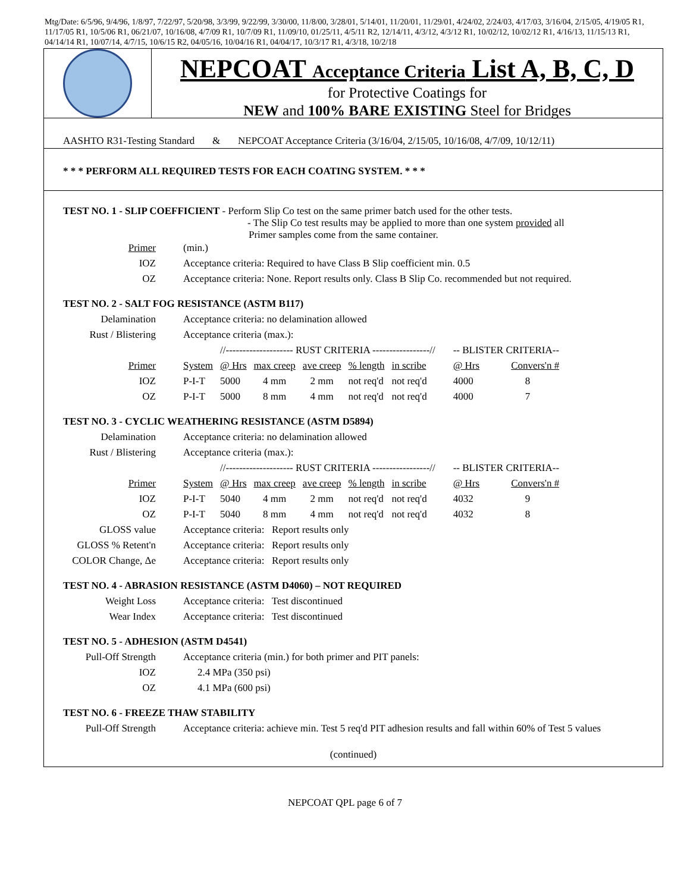Mtg/Date: 6/5/96, 9/4/96, 1/8/97, 7/22/97, 5/20/98, 3/3/99, 9/22/99, 3/30/00, 11/8/00, 3/28/01, 5/14/01, 11/20/01, 11/29/01, 4/24/02, 2/24/03, 4/17/03, 3/16/04, 2/15/05, 4/19/05 R1, 11/17/05 R1, 10/5/06 R1, 06/21/07, 10/16/08, 4/7/09 R1, 10/7/09 R1, 11/09/10, 01/25/11, 4/5/11 R2, 12/14/11, 4/3/12, 4/3/12 R1, 10/02/12, 10/02/12 R1, 4/16/13, 11/15/13 R1, 04/14/14 R1, 10/07/14, 4/7/15, 10/6/15 R2, 04/05/16, 10/04/16 R1, 04/04/17, 10/3/17 R1, 4/3/18, 10/2/18
NEPCOAT Acceptance Criteria List A, B, C, D
for Protective Coatings for
NEW and 100% BARE EXISTING Steel for Bridges
AASHTO R31-Testing Standard & NEPCOAT Acceptance Criteria (3/16/04, 2/15/05, 10/16/08, 4/7/09, 10/12/11)
* * * PERFORM ALL REQUIRED TESTS FOR EACH COATING SYSTEM. * * *
TEST NO. 1 - SLIP COEFFICIENT - Perform Slip Co test on the same primer batch used for the other tests.
- The Slip Co test results may be applied to more than one system provided all
Primer samples come from the same container.
| Primer | (min.) |
| IOZ | Acceptance criteria: Required to have Class B Slip coefficient min. 0.5 |
| OZ | Acceptance criteria: None. Report results only. Class B Slip Co. recommended but not required. |
TEST NO. 2 - SALT FOG RESISTANCE (ASTM B117)
| Delamination | Acceptance criteria: no delamination allowed | | | | | | | | |
| Rust / Blistering | Acceptance criteria (max.): | | | | | | | | |
| | | //-------------------- RUST CRITERIA -----------------// | | | | | | -- BLISTER CRITERIA-- | |
| Primer | System | @ Hrs | max creep | ave creep | % length | in scribe | | @ Hrs | Convers'n # |
| IOZ | P-I-T | 5000 | 4 mm | 2 mm | not req'd | not req'd | | 4000 | 8 |
| OZ | P-I-T | 5000 | 8 mm | 4 mm | not req'd | not req'd | | 4000 | 7 |
TEST NO. 3 - CYCLIC WEATHERING RESISTANCE (ASTM D5894)
| Delamination | Acceptance criteria: no delamination allowed | | | | | | | | |
| Rust / Blistering | Acceptance criteria (max.): | | | | | | | | |
| | | //-------------------- RUST CRITERIA -----------------// | | | | | | -- BLISTER CRITERIA-- | |
| Primer | System | @ Hrs | max creep | ave creep | % length | in scribe | | @ Hrs | Convers'n # |
| IOZ | P-I-T | 5040 | 4 mm | 2 mm | not req'd | not req'd | | 4032 | 9 |
| OZ | P-I-T | 5040 | 8 mm | 4 mm | not req'd | not req'd | | 4032 | 8 |
| GLOSS value | Acceptance criteria: Report results only | | | | | | | | |
| GLOSS % Retent'n | Acceptance criteria: Report results only | | | | | | | | |
| COLOR Change, Δe | Acceptance criteria: Report results only | | | | | | | | |
TEST NO. 4 - ABRASION RESISTANCE (ASTM D4060) – NOT REQUIRED
| Weight Loss | Acceptance criteria: Test discontinued |
| Wear Index | Acceptance criteria: Test discontinued |
TEST NO. 5 - ADHESION (ASTM D4541)
| Pull-Off Strength | Acceptance criteria (min.) for both primer and PIT panels: |
| IOZ | 2.4 MPa (350 psi) |
| OZ | 4.1 MPa (600 psi) |
TEST NO. 6 - FREEZE THAW STABILITY
| Pull-Off Strength | Acceptance criteria: achieve min. Test 5 req'd PIT adhesion results and fall within 60% of Test 5 values |
(continued)
NEPCOAT QPL page 6 of 7